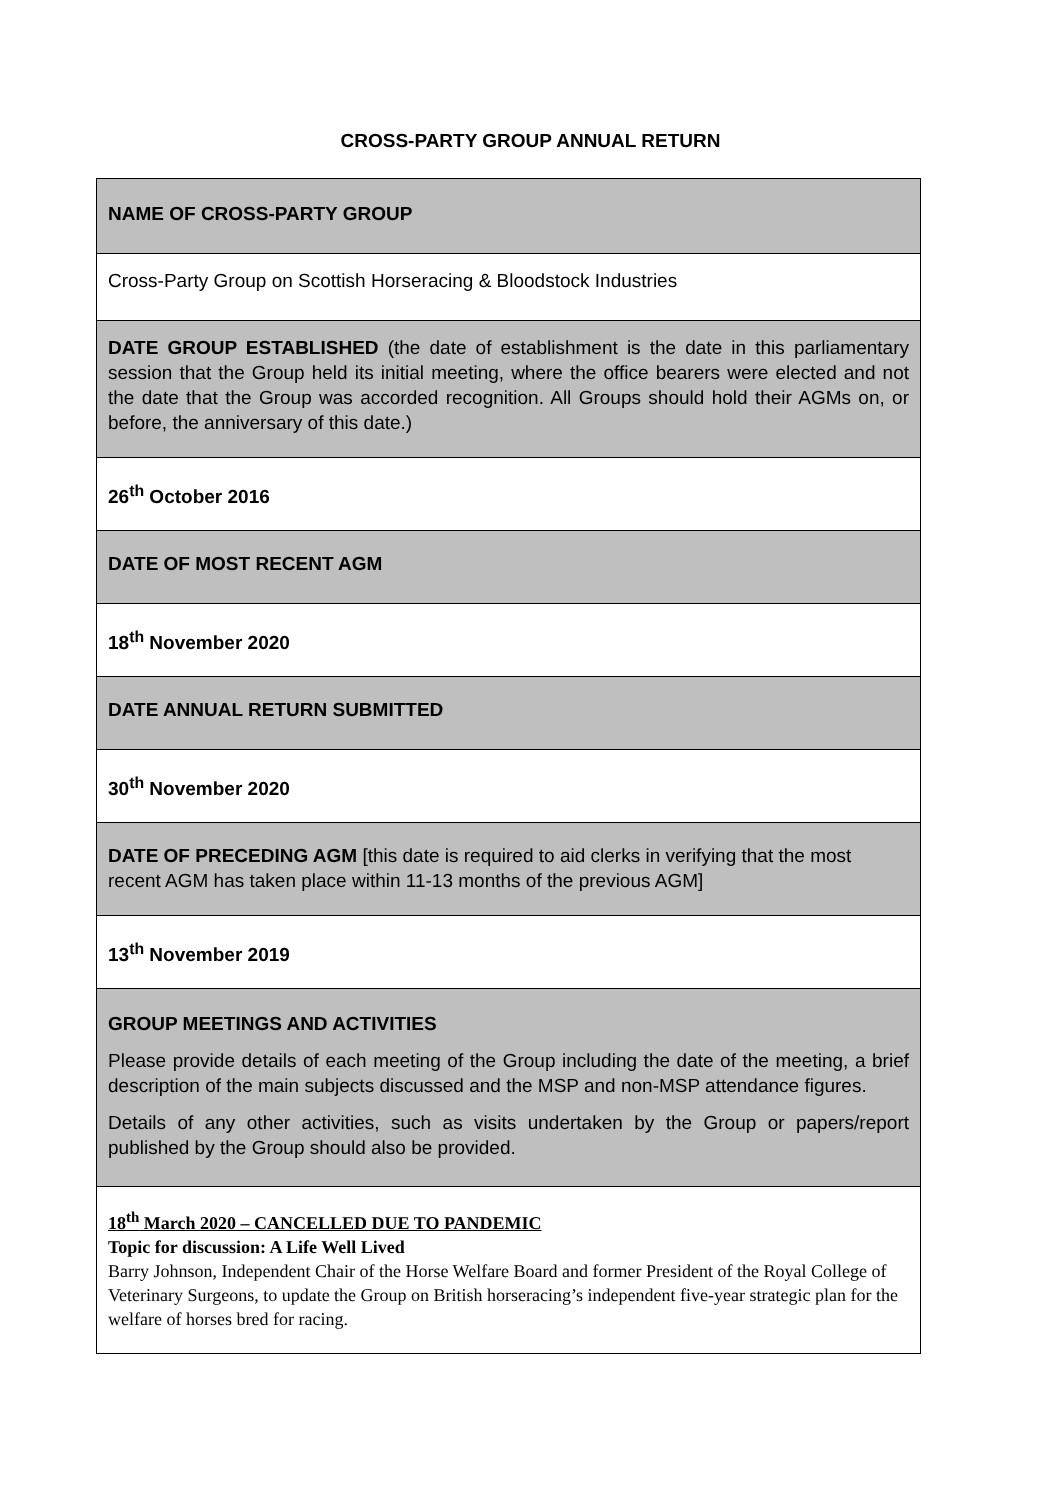CROSS-PARTY GROUP ANNUAL RETURN
| NAME OF CROSS-PARTY GROUP |
| Cross-Party Group on Scottish Horseracing & Bloodstock Industries |
| DATE GROUP ESTABLISHED (the date of establishment is the date in this parliamentary session that the Group held its initial meeting, where the office bearers were elected and not the date that the Group was accorded recognition. All Groups should hold their AGMs on, or before, the anniversary of this date.) |
| 26<sup>th</sup> October 2016 |
| DATE OF MOST RECENT AGM |
| 18<sup>th</sup> November 2020 |
| DATE ANNUAL RETURN SUBMITTED |
| 30<sup>th</sup> November 2020 |
| DATE OF PRECEDING AGM [this date is required to aid clerks in verifying that the most recent AGM has taken place within 11-13 months of the previous AGM] |
| 13<sup>th</sup> November 2019 |
| GROUP MEETINGS AND ACTIVITIES Please provide details of each meeting of the Group including the date of the meeting, a brief description of the main subjects discussed and the MSP and non-MSP attendance figures. Details of any other activities, such as visits undertaken by the Group or papers/report published by the Group should also be provided. |
| 18<sup>th</sup> March 2020 – CANCELLED DUE TO PANDEMIC Topic for discussion: A Life Well Lived Barry Johnson, Independent Chair of the Horse Welfare Board and former President of the Royal College of Veterinary Surgeons, to update the Group on British horseracing’s independent five-year strategic plan for the welfare of horses bred for racing. |